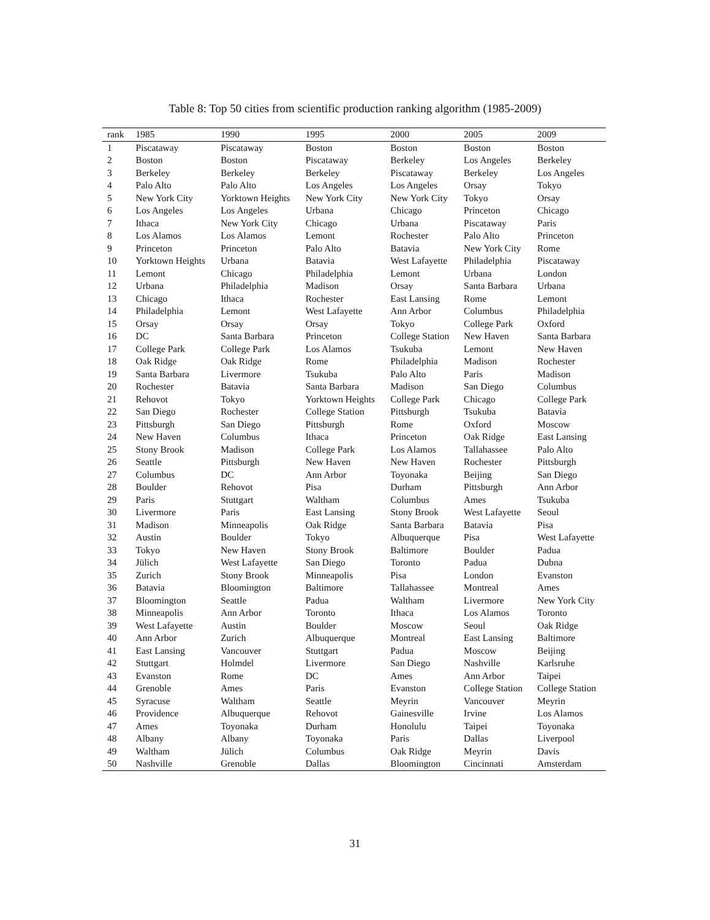Table 8: Top 50 cities from scientific production ranking algorithm (1985-2009)
| rank | 1985 | 1990 | 1995 | 2000 | 2005 | 2009 |
| --- | --- | --- | --- | --- | --- | --- |
| 1 | Piscataway | Piscataway | Boston | Boston | Boston | Boston |
| 2 | Boston | Boston | Piscataway | Berkeley | Los Angeles | Berkeley |
| 3 | Berkeley | Berkeley | Berkeley | Piscataway | Berkeley | Los Angeles |
| 4 | Palo Alto | Palo Alto | Los Angeles | Los Angeles | Orsay | Tokyo |
| 5 | New York City | Yorktown Heights | New York City | New York City | Tokyo | Orsay |
| 6 | Los Angeles | Los Angeles | Urbana | Chicago | Princeton | Chicago |
| 7 | Ithaca | New York City | Chicago | Urbana | Piscataway | Paris |
| 8 | Los Alamos | Los Alamos | Lemont | Rochester | Palo Alto | Princeton |
| 9 | Princeton | Princeton | Palo Alto | Batavia | New York City | Rome |
| 10 | Yorktown Heights | Urbana | Batavia | West Lafayette | Philadelphia | Piscataway |
| 11 | Lemont | Chicago | Philadelphia | Lemont | Urbana | London |
| 12 | Urbana | Philadelphia | Madison | Orsay | Santa Barbara | Urbana |
| 13 | Chicago | Ithaca | Rochester | East Lansing | Rome | Lemont |
| 14 | Philadelphia | Lemont | West Lafayette | Ann Arbor | Columbus | Philadelphia |
| 15 | Orsay | Orsay | Orsay | Tokyo | College Park | Oxford |
| 16 | DC | Santa Barbara | Princeton | College Station | New Haven | Santa Barbara |
| 17 | College Park | College Park | Los Alamos | Tsukuba | Lemont | New Haven |
| 18 | Oak Ridge | Oak Ridge | Rome | Philadelphia | Madison | Rochester |
| 19 | Santa Barbara | Livermore | Tsukuba | Palo Alto | Paris | Madison |
| 20 | Rochester | Batavia | Santa Barbara | Madison | San Diego | Columbus |
| 21 | Rehovot | Tokyo | Yorktown Heights | College Park | Chicago | College Park |
| 22 | San Diego | Rochester | College Station | Pittsburgh | Tsukuba | Batavia |
| 23 | Pittsburgh | San Diego | Pittsburgh | Rome | Oxford | Moscow |
| 24 | New Haven | Columbus | Ithaca | Princeton | Oak Ridge | East Lansing |
| 25 | Stony Brook | Madison | College Park | Los Alamos | Tallahassee | Palo Alto |
| 26 | Seattle | Pittsburgh | New Haven | New Haven | Rochester | Pittsburgh |
| 27 | Columbus | DC | Ann Arbor | Toyonaka | Beijing | San Diego |
| 28 | Boulder | Rehovot | Pisa | Durham | Pittsburgh | Ann Arbor |
| 29 | Paris | Stuttgart | Waltham | Columbus | Ames | Tsukuba |
| 30 | Livermore | Paris | East Lansing | Stony Brook | West Lafayette | Seoul |
| 31 | Madison | Minneapolis | Oak Ridge | Santa Barbara | Batavia | Pisa |
| 32 | Austin | Boulder | Tokyo | Albuquerque | Pisa | West Lafayette |
| 33 | Tokyo | New Haven | Stony Brook | Baltimore | Boulder | Padua |
| 34 | Jülich | West Lafayette | San Diego | Toronto | Padua | Dubna |
| 35 | Zurich | Stony Brook | Minneapolis | Pisa | London | Evanston |
| 36 | Batavia | Bloomington | Baltimore | Tallahassee | Montreal | Ames |
| 37 | Bloomington | Seattle | Padua | Waltham | Livermore | New York City |
| 38 | Minneapolis | Ann Arbor | Toronto | Ithaca | Los Alamos | Toronto |
| 39 | West Lafayette | Austin | Boulder | Moscow | Seoul | Oak Ridge |
| 40 | Ann Arbor | Zurich | Albuquerque | Montreal | East Lansing | Baltimore |
| 41 | East Lansing | Vancouver | Stuttgart | Padua | Moscow | Beijing |
| 42 | Stuttgart | Holmdel | Livermore | San Diego | Nashville | Karlsruhe |
| 43 | Evanston | Rome | DC | Ames | Ann Arbor | Taipei |
| 44 | Grenoble | Ames | Paris | Evanston | College Station | College Station |
| 45 | Syracuse | Waltham | Seattle | Meyrin | Vancouver | Meyrin |
| 46 | Providence | Albuquerque | Rehovot | Gainesville | Irvine | Los Alamos |
| 47 | Ames | Toyonaka | Durham | Honolulu | Taipei | Toyonaka |
| 48 | Albany | Albany | Toyonaka | Paris | Dallas | Liverpool |
| 49 | Waltham | Jülich | Columbus | Oak Ridge | Meyrin | Davis |
| 50 | Nashville | Grenoble | Dallas | Bloomington | Cincinnati | Amsterdam |
31